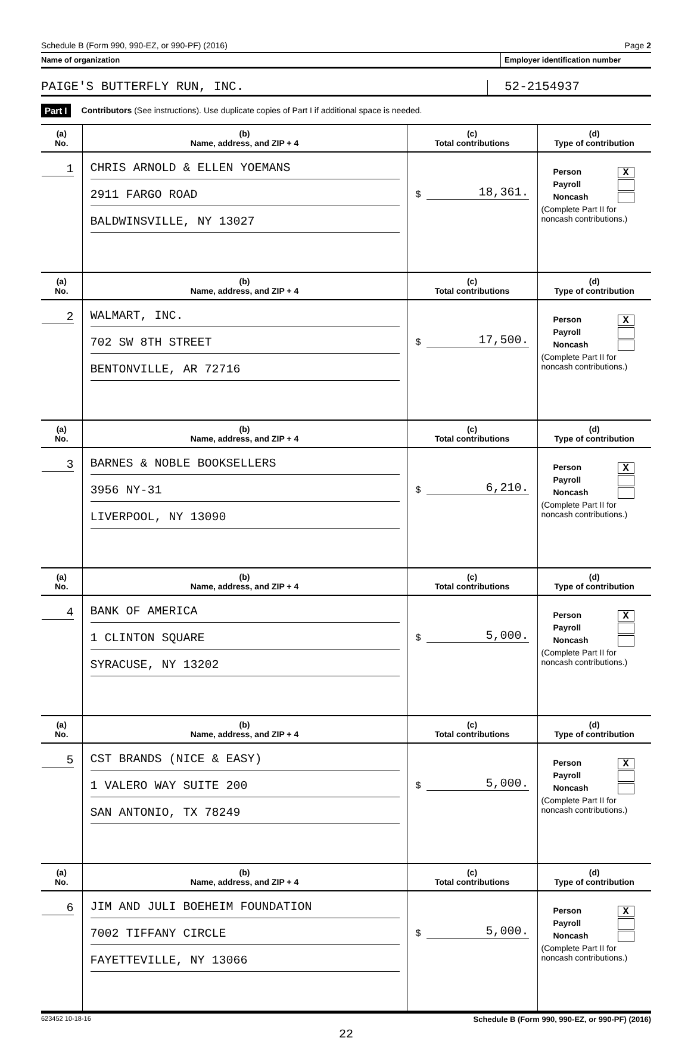Schedule B (Form 990, 990-EZ, or 990-PF) (2016) Page 2
Name of organization Employer identification number
PAIGE'S BUTTERFLY RUN, INC.
52-2154937
Part I Contributors (See instructions). Use duplicate copies of Part I if additional space is needed.
| (a) No. | (b) Name, address, and ZIP + 4 | (c) Total contributions | (d) Type of contribution |
| --- | --- | --- | --- |
| 1 | CHRIS ARNOLD & ELLEN YOEMANS 2911 FARGO ROAD BALDWINSVILLE, NY 13027 | $ 18,361. | Person X Payroll Noncash (Complete Part II for noncash contributions.) |
| (a) No. | (b) Name, address, and ZIP + 4 | (c) Total contributions | (d) Type of contribution |
| 2 | WALMART, INC. 702 SW 8TH STREET BENTONVILLE, AR 72716 | $ 17,500. | Person X Payroll Noncash (Complete Part II for noncash contributions.) |
| (a) No. | (b) Name, address, and ZIP + 4 | (c) Total contributions | (d) Type of contribution |
| 3 | BARNES & NOBLE BOOKSELLERS 3956 NY-31 LIVERPOOL, NY 13090 | $ 6,210. | Person X Payroll Noncash (Complete Part II for noncash contributions.) |
| (a) No. | (b) Name, address, and ZIP + 4 | (c) Total contributions | (d) Type of contribution |
| 4 | BANK OF AMERICA 1 CLINTON SQUARE SYRACUSE, NY 13202 | $ 5,000. | Person X Payroll Noncash (Complete Part II for noncash contributions.) |
| (a) No. | (b) Name, address, and ZIP + 4 | (c) Total contributions | (d) Type of contribution |
| 5 | CST BRANDS (NICE & EASY) 1 VALERO WAY SUITE 200 SAN ANTONIO, TX 78249 | $ 5,000. | Person X Payroll Noncash (Complete Part II for noncash contributions.) |
| (a) No. | (b) Name, address, and ZIP + 4 | (c) Total contributions | (d) Type of contribution |
| 6 | JIM AND JULI BOEHEIM FOUNDATION 7002 TIFFANY CIRCLE FAYETTEVILLE, NY 13066 | $ 5,000. | Person X Payroll Noncash (Complete Part II for noncash contributions.) |
623452 10-18-16 Schedule B (Form 990, 990-EZ, or 990-PF) (2016)
22